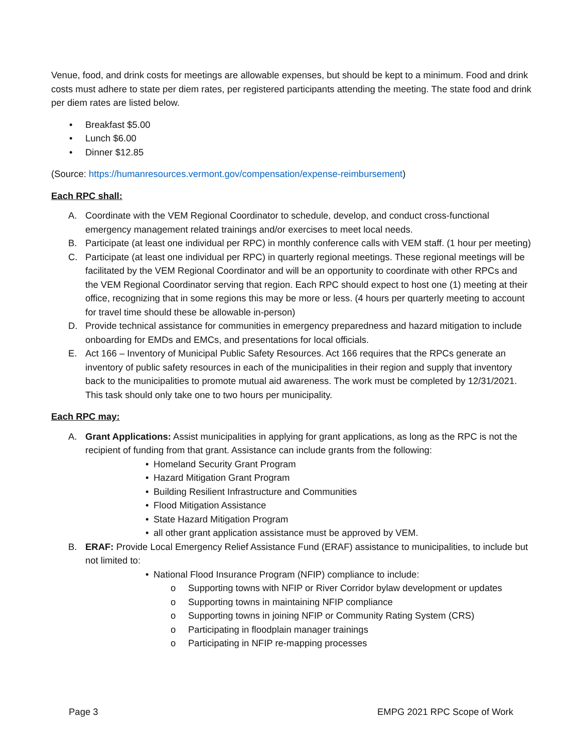Venue, food, and drink costs for meetings are allowable expenses, but should be kept to a minimum. Food and drink costs must adhere to state per diem rates, per registered participants attending the meeting. The state food and drink per diem rates are listed below.
• Breakfast $5.00
• Lunch $6.00
• Dinner $12.85
(Source: https://humanresources.vermont.gov/compensation/expense-reimbursement)
Each RPC shall:
A. Coordinate with the VEM Regional Coordinator to schedule, develop, and conduct cross-functional emergency management related trainings and/or exercises to meet local needs.
B. Participate (at least one individual per RPC) in monthly conference calls with VEM staff. (1 hour per meeting)
C. Participate (at least one individual per RPC) in quarterly regional meetings. These regional meetings will be facilitated by the VEM Regional Coordinator and will be an opportunity to coordinate with other RPCs and the VEM Regional Coordinator serving that region. Each RPC should expect to host one (1) meeting at their office, recognizing that in some regions this may be more or less. (4 hours per quarterly meeting to account for travel time should these be allowable in-person)
D. Provide technical assistance for communities in emergency preparedness and hazard mitigation to include onboarding for EMDs and EMCs, and presentations for local officials.
E. Act 166 – Inventory of Municipal Public Safety Resources. Act 166 requires that the RPCs generate an inventory of public safety resources in each of the municipalities in their region and supply that inventory back to the municipalities to promote mutual aid awareness. The work must be completed by 12/31/2021. This task should only take one to two hours per municipality.
Each RPC may:
A. Grant Applications: Assist municipalities in applying for grant applications, as long as the RPC is not the recipient of funding from that grant. Assistance can include grants from the following:
• Homeland Security Grant Program
• Hazard Mitigation Grant Program
• Building Resilient Infrastructure and Communities
• Flood Mitigation Assistance
• State Hazard Mitigation Program
• all other grant application assistance must be approved by VEM.
B. ERAF: Provide Local Emergency Relief Assistance Fund (ERAF) assistance to municipalities, to include but not limited to:
• National Flood Insurance Program (NFIP) compliance to include:
o Supporting towns with NFIP or River Corridor bylaw development or updates
o Supporting towns in maintaining NFIP compliance
o Supporting towns in joining NFIP or Community Rating System (CRS)
o Participating in floodplain manager trainings
o Participating in NFIP re-mapping processes
Page 3 EMPG 2021 RPC Scope of Work